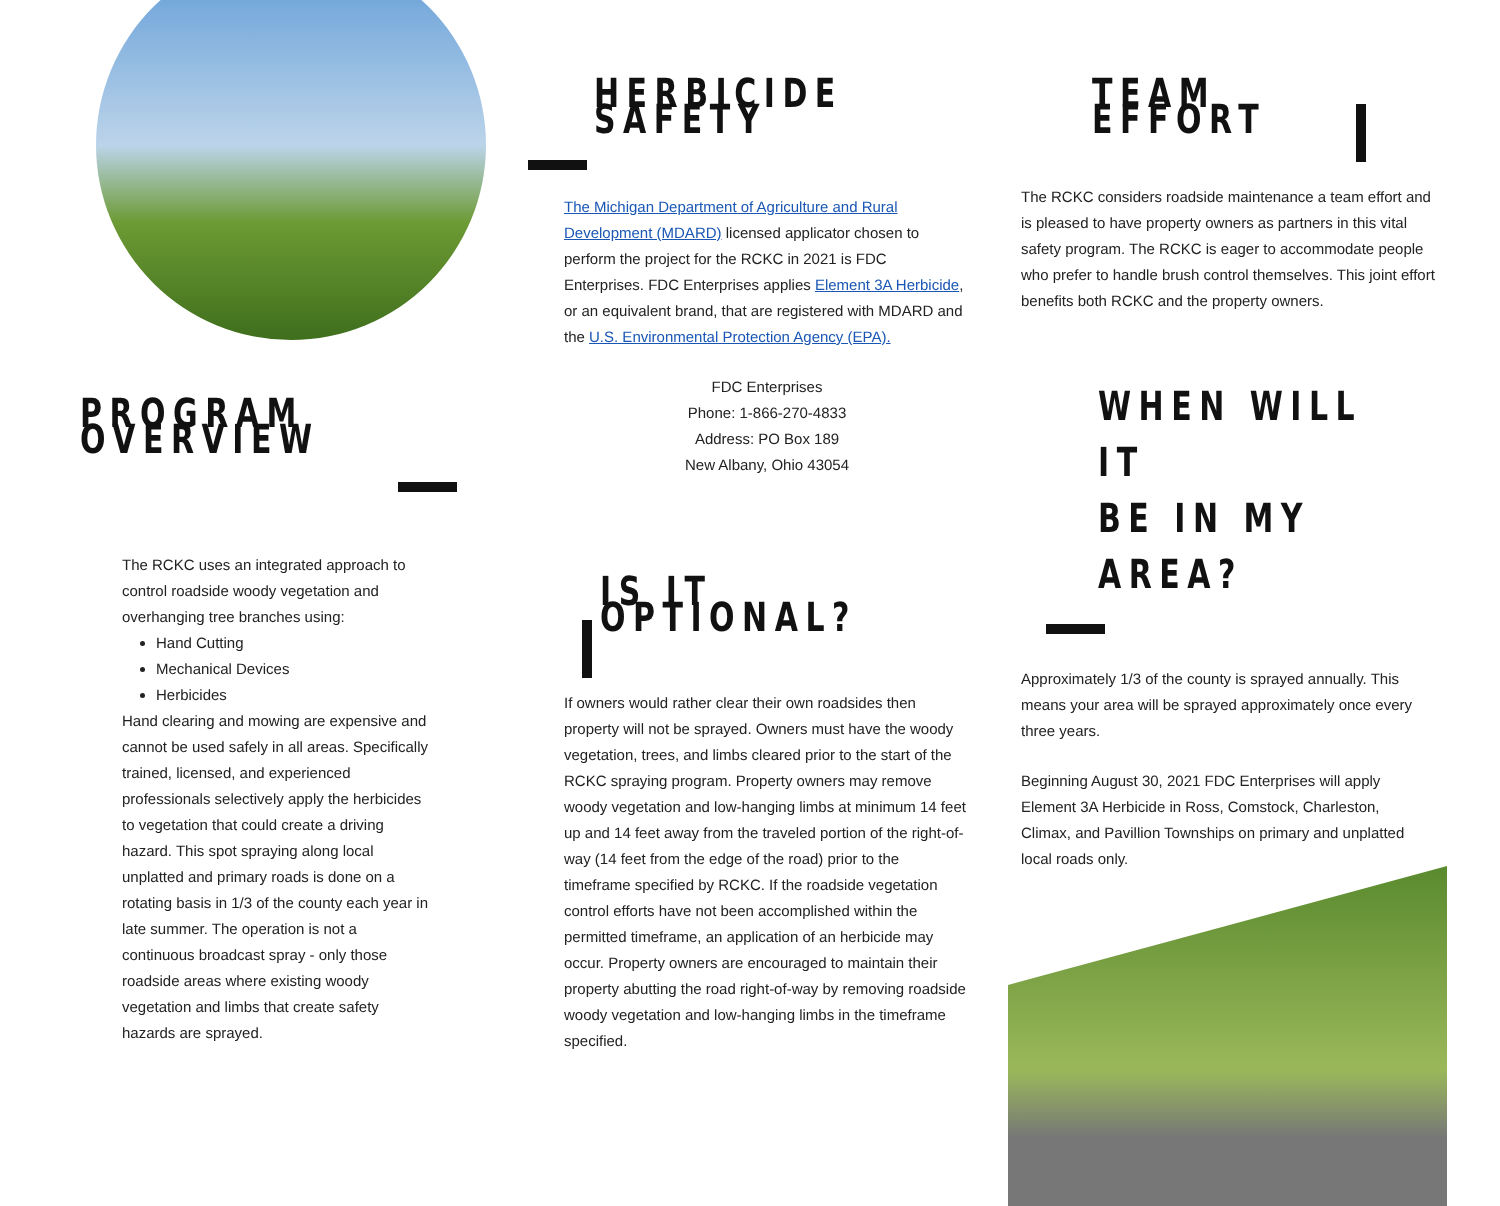PROGRAM OVERVIEW
The RCKC uses an integrated approach to control roadside woody vegetation and overhanging tree branches using:
Hand Cutting
Mechanical Devices
Herbicides
Hand clearing and mowing are expensive and cannot be used safely in all areas. Specifically trained, licensed, and experienced professionals selectively apply the herbicides to vegetation that could create a driving hazard. This spot spraying along local unplatted and primary roads is done on a rotating basis in 1/3 of the county each year in late summer. The operation is not a continuous broadcast spray - only those roadside areas where existing woody vegetation and limbs that create safety hazards are sprayed.
HERBICIDE SAFETY
The Michigan Department of Agriculture and Rural Development (MDARD) licensed applicator chosen to perform the project for the RCKC in 2021 is FDC Enterprises. FDC Enterprises applies Element 3A Herbicide, or an equivalent brand, that are registered with MDARD and the U.S. Environmental Protection Agency (EPA).
FDC Enterprises
Phone: 1-866-270-4833
Address: PO Box 189
New Albany, Ohio 43054
IS IT OPTIONAL?
If owners would rather clear their own roadsides then property will not be sprayed. Owners must have the woody vegetation, trees, and limbs cleared prior to the start of the RCKC spraying program. Property owners may remove woody vegetation and low-hanging limbs at minimum 14 feet up and 14 feet away from the traveled portion of the right-of-way (14 feet from the edge of the road) prior to the timeframe specified by RCKC. If the roadside vegetation control efforts have not been accomplished within the permitted timeframe, an application of an herbicide may occur. Property owners are encouraged to maintain their property abutting the road right-of-way by removing roadside woody vegetation and low-hanging limbs in the timeframe specified.
TEAM EFFORT
The RCKC considers roadside maintenance a team effort and is pleased to have property owners as partners in this vital safety program. The RCKC is eager to accommodate people who prefer to handle brush control themselves. This joint effort benefits both RCKC and the property owners.
WHEN WILL IT
BE IN MY AREA?
Approximately 1/3 of the county is sprayed annually. This means your area will be sprayed approximately once every three years.
Beginning August 30, 2021 FDC Enterprises will apply Element 3A Herbicide in Ross, Comstock, Charleston, Climax, and Pavillion Townships on primary and unplatted local roads only.